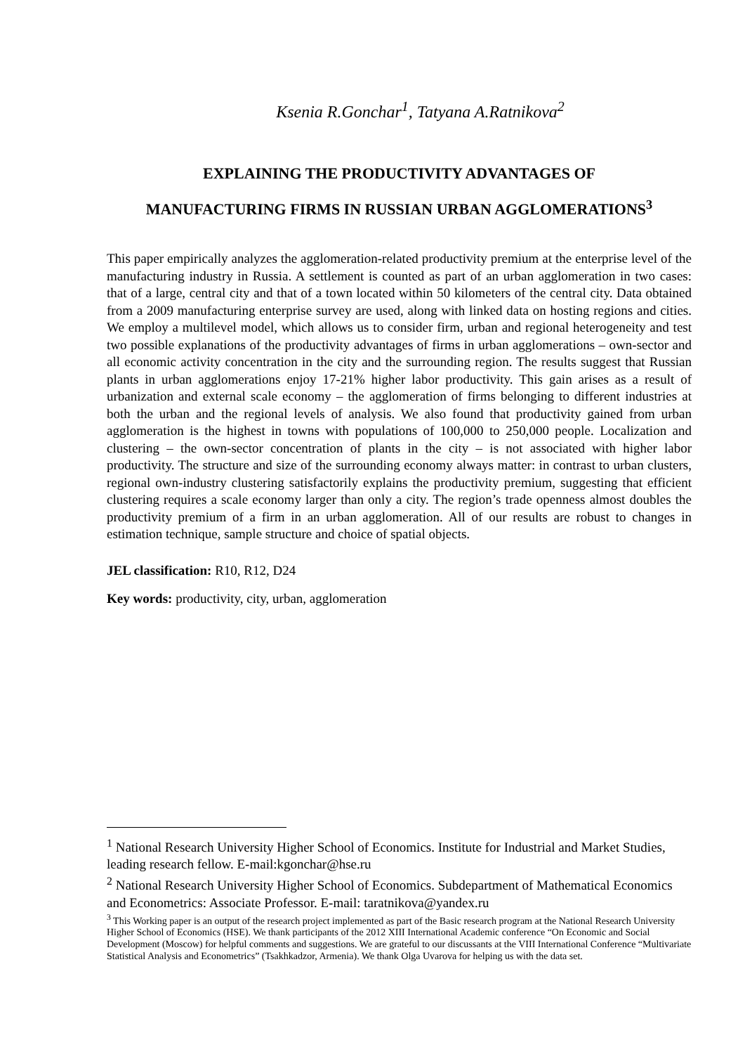Ksenia R.Gonchar<sup>1</sup>, Tatyana A.Ratnikova<sup>2</sup>
EXPLAINING THE PRODUCTIVITY ADVANTAGES OF
MANUFACTURING FIRMS IN RUSSIAN URBAN AGGLOMERATIONS<sup>3</sup>
This paper empirically analyzes the agglomeration-related productivity premium at the enterprise level of the manufacturing industry in Russia. A settlement is counted as part of an urban agglomeration in two cases: that of a large, central city and that of a town located within 50 kilometers of the central city. Data obtained from a 2009 manufacturing enterprise survey are used, along with linked data on hosting regions and cities. We employ a multilevel model, which allows us to consider firm, urban and regional heterogeneity and test two possible explanations of the productivity advantages of firms in urban agglomerations – own-sector and all economic activity concentration in the city and the surrounding region. The results suggest that Russian plants in urban agglomerations enjoy 17-21% higher labor productivity. This gain arises as a result of urbanization and external scale economy – the agglomeration of firms belonging to different industries at both the urban and the regional levels of analysis. We also found that productivity gained from urban agglomeration is the highest in towns with populations of 100,000 to 250,000 people. Localization and clustering – the own-sector concentration of plants in the city – is not associated with higher labor productivity. The structure and size of the surrounding economy always matter: in contrast to urban clusters, regional own-industry clustering satisfactorily explains the productivity premium, suggesting that efficient clustering requires a scale economy larger than only a city. The region’s trade openness almost doubles the productivity premium of a firm in an urban agglomeration. All of our results are robust to changes in estimation technique, sample structure and choice of spatial objects.
JEL classification: R10, R12, D24
Key words: productivity, city, urban, agglomeration
<sup>1</sup> National Research University Higher School of Economics. Institute for Industrial and Market Studies, leading research fellow. E-mail:kgonchar@hse.ru
<sup>2</sup> National Research University Higher School of Economics. Subdepartment of Mathematical Economics and Econometrics: Associate Professor. E-mail: taratnikova@yandex.ru
<sup>3</sup> This Working paper is an output of the research project implemented as part of the Basic research program at the National Research University Higher School of Economics (HSE). We thank participants of the 2012 XIII International Academic conference “On Economic and Social Development (Moscow) for helpful comments and suggestions. We are grateful to our discussants at the VIII International Conference “Multivariate Statistical Analysis and Econometrics” (Tsakhkadzor, Armenia). We thank Olga Uvarova for helping us with the data set.